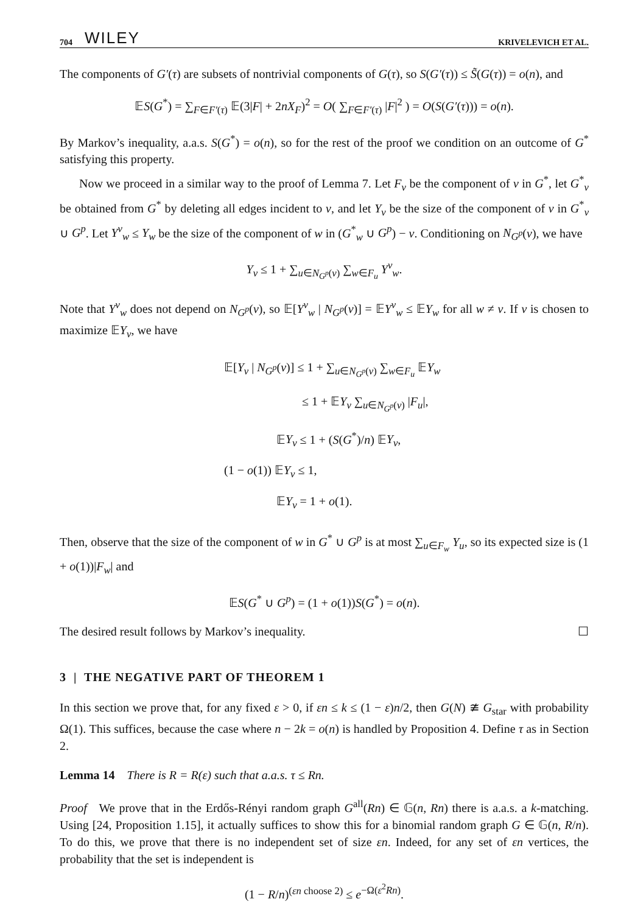704 WILEY KRIVELEVICH ET AL.
The components of G′(τ) are subsets of nontrivial components of G(τ), so S(G′(τ)) ≤ S̃(G(τ)) = o(n), and
𝔼S(G<sup>*</sup>) = ∑<sub>F∈F′(τ)</sub> 𝔼(3|F| + 2nX<sub>F</sub>)<sup>2</sup> = O( ∑<sub>F∈F′(τ)</sub> |F|<sup>2</sup> ) = O(S(G′(τ))) = o(n).
By Markov’s inequality, a.a.s. S(G<sup>*</sup>) = o(n), so for the rest of the proof we condition on an outcome of G<sup>*</sup> satisfying this property.
Now we proceed in a similar way to the proof of Lemma 7. Let F<sub>v</sub> be the component of v in G<sup>*</sup>, let G<sup>*</sup><sub>v</sub> be obtained from G<sup>*</sup> by deleting all edges incident to v, and let Y<sub>v</sub> be the size of the component of v in G<sup>*</sup><sub>v</sub> ∪ G<sup>p</sup>. Let Y<sup>v</sup><sub>w</sub> ≤ Y<sub>w</sub> be the size of the component of w in (G<sup>*</sup><sub>w</sub> ∪ G<sup>p</sup>) − v. Conditioning on N<sub>G<sup>p</sup></sub>(v), we have
Y<sub>v</sub> ≤ 1 + ∑<sub>u∈N<sub>G<sup>p</sup></sub>(v)</sub> ∑<sub>w∈F<sub>u</sub></sub> Y<sup>v</sup><sub>w</sub>.
Note that Y<sup>v</sup><sub>w</sub> does not depend on N<sub>G<sup>p</sup></sub>(v), so 𝔼[Y<sup>v</sup><sub>w</sub> | N<sub>G<sup>p</sup></sub>(v)] = 𝔼Y<sup>v</sup><sub>w</sub> ≤ 𝔼Y<sub>w</sub> for all w ≠ v. If v is chosen to maximize 𝔼Y<sub>v</sub>, we have
𝔼[Y<sub>v</sub> | N<sub>G<sup>p</sup></sub>(v)] ≤ 1 + ∑<sub>u∈N<sub>G<sup>p</sup></sub>(v)</sub> ∑<sub>w∈F<sub>u</sub></sub> 𝔼Y<sub>w</sub>
≤ 1 + 𝔼Y<sub>v</sub> ∑<sub>u∈N<sub>G<sup>p</sup></sub>(v)</sub> |F<sub>u</sub>|,
𝔼Y<sub>v</sub> ≤ 1 + (S(G<sup>*</sup>)/n) 𝔼Y<sub>v</sub>,
(1 − o(1)) 𝔼Y<sub>v</sub> ≤ 1,
𝔼Y<sub>v</sub> = 1 + o(1).
Then, observe that the size of the component of w in G<sup>*</sup> ∪ G<sup>p</sup> is at most ∑<sub>u∈F<sub>w</sub></sub> Y<sub>u</sub>, so its expected size is (1 + o(1))|F<sub>w</sub>| and
𝔼S(G<sup>*</sup> ∪ G<sup>p</sup>) = (1 + o(1))S(G<sup>*</sup>) = o(n).
The desired result follows by Markov’s inequality. ☐
3 | THE NEGATIVE PART OF THEOREM 1
In this section we prove that, for any fixed ε > 0, if εn ≤ k ≤ (1 − ε)n/2, then G(N) ≇ G<sub>star</sub> with probability Ω(1). This suffices, because the case where n − 2k = o(n) is handled by Proposition 4. Define τ as in Section 2.
Lemma 14 There is R = R(ε) such that a.a.s. τ ≤ Rn.
Proof We prove that in the Erdős-Rényi random graph G<sup>all</sup>(Rn) ∈ 𝔾(n, Rn) there is a.a.s. a k-matching. Using [24, Proposition 1.15], it actually suffices to show this for a binomial random graph G ∈ 𝔾(n, R/n). To do this, we prove that there is no independent set of size εn. Indeed, for any set of εn vertices, the probability that the set is independent is
(1 − R/n)<sup>(εn choose 2)</sup> ≤ e<sup>−Ω(ε<sup>2</sup>Rn)</sup>.